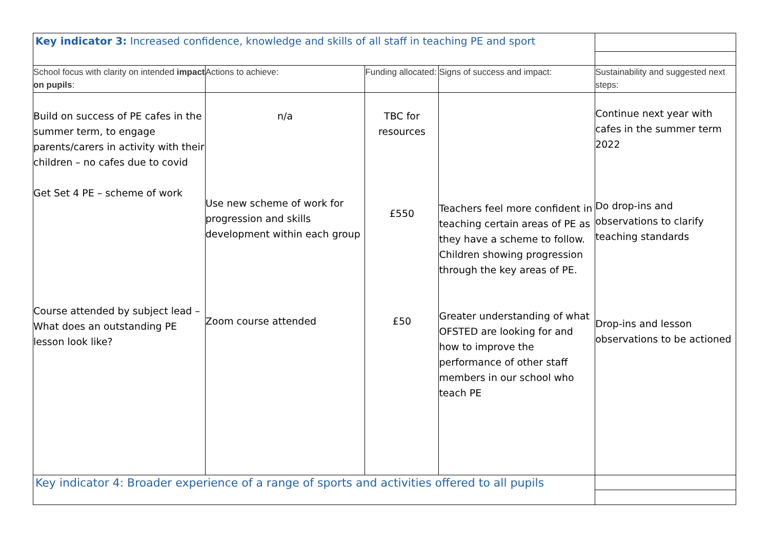| Key indicator 3: Increased confidence, knowledge and skills of all staff in teaching PE and sport | | | | |
| School focus with clarity on intended impact on pupils : | Actions to achieve: | Funding allocated: | Signs of success and impact: | Sustainability and suggested next steps: |
| Build on success of PE cafes in the summer term, to engage parents/carers in activity with their children – no cafes due to covid Get Set 4 PE – scheme of work Course attended by subject lead – What does an outstanding PE lesson look like? | n/a Use new scheme of work for progression and skills development within each group Zoom course attended | TBC for resources £550 £50 | Teachers feel more confident in teaching certain areas of PE as they have a scheme to follow. Children showing progression through the key areas of PE. Greater understanding of what OFSTED are looking for and how to improve the performance of other staff members in our school who teach PE | Continue next year with cafes in the summer term 2022 Do drop-ins and observations to clarify teaching standards Drop-ins and lesson observations to be actioned |
| Key indicator 4: Broader experience of a range of sports and activities offered to all pupils | | | | |